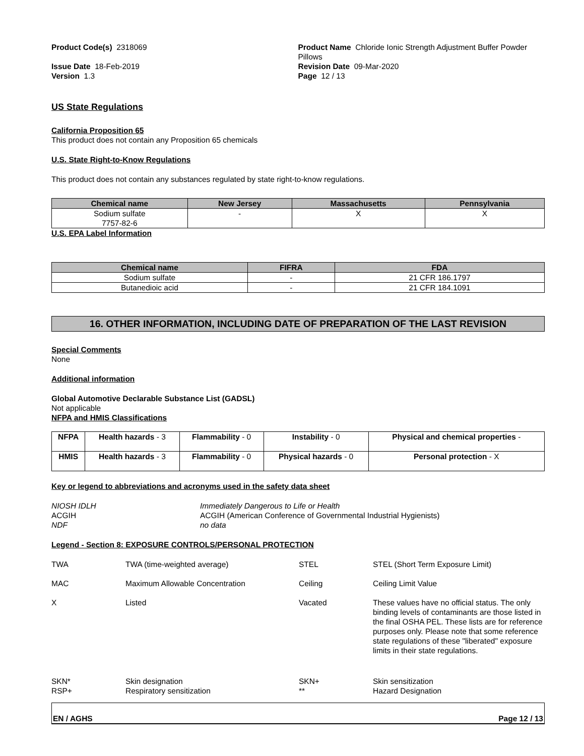Product Code(s) 2318069
Issue Date 18-Feb-2019
Version 1.3
Product Name Chloride Ionic Strength Adjustment Buffer Powder Pillows
Revision Date 09-Mar-2020
Page 12 / 13
US State Regulations
California Proposition 65
This product does not contain any Proposition 65 chemicals
U.S. State Right-to-Know Regulations
This product does not contain any substances regulated by state right-to-know regulations.
| Chemical name | New Jersey | Massachusetts | Pennsylvania |
| --- | --- | --- | --- |
| Sodium sulfate 7757-82-6 | - | X | X |
U.S. EPA Label Information
| Chemical name | FIFRA | FDA |
| --- | --- | --- |
| Sodium sulfate | - | 21 CFR 186.1797 |
| Butanedioic acid | - | 21 CFR 184.1091 |
16. OTHER INFORMATION, INCLUDING DATE OF PREPARATION OF THE LAST REVISION
Special Comments
None
Additional information
Global Automotive Declarable Substance List (GADSL)
Not applicable
NFPA and HMIS Classifications
| NFPA | Health hazards - 3 | Flammability - 0 | Instability - 0 | Physical and chemical properties - |
| HMIS | Health hazards - 3 | Flammability - 0 | Physical hazards - 0 | Personal protection - X |
Key or legend to abbreviations and acronyms used in the safety data sheet
| NIOSH IDLH | Immediately Dangerous to Life or Health |
| ACGIH | ACGIH (American Conference of Governmental Industrial Hygienists) |
| NDF | no data |
Legend - Section 8: EXPOSURE CONTROLS/PERSONAL PROTECTION
| TWA | TWA (time-weighted average) | STEL | STEL (Short Term Exposure Limit) |
| MAC | Maximum Allowable Concentration | Ceiling | Ceiling Limit Value |
| X | Listed | Vacated | These values have no official status. The only binding levels of contaminants are those listed in the final OSHA PEL. These lists are for reference purposes only. Please note that some reference state regulations of these "liberated" exposure limits in their state regulations. |
| SKN* | Skin designation | SKN+ | Skin sensitization |
| RSP+ | Respiratory sensitization | ** | Hazard Designation |
EN / AGHS Page 12 / 13